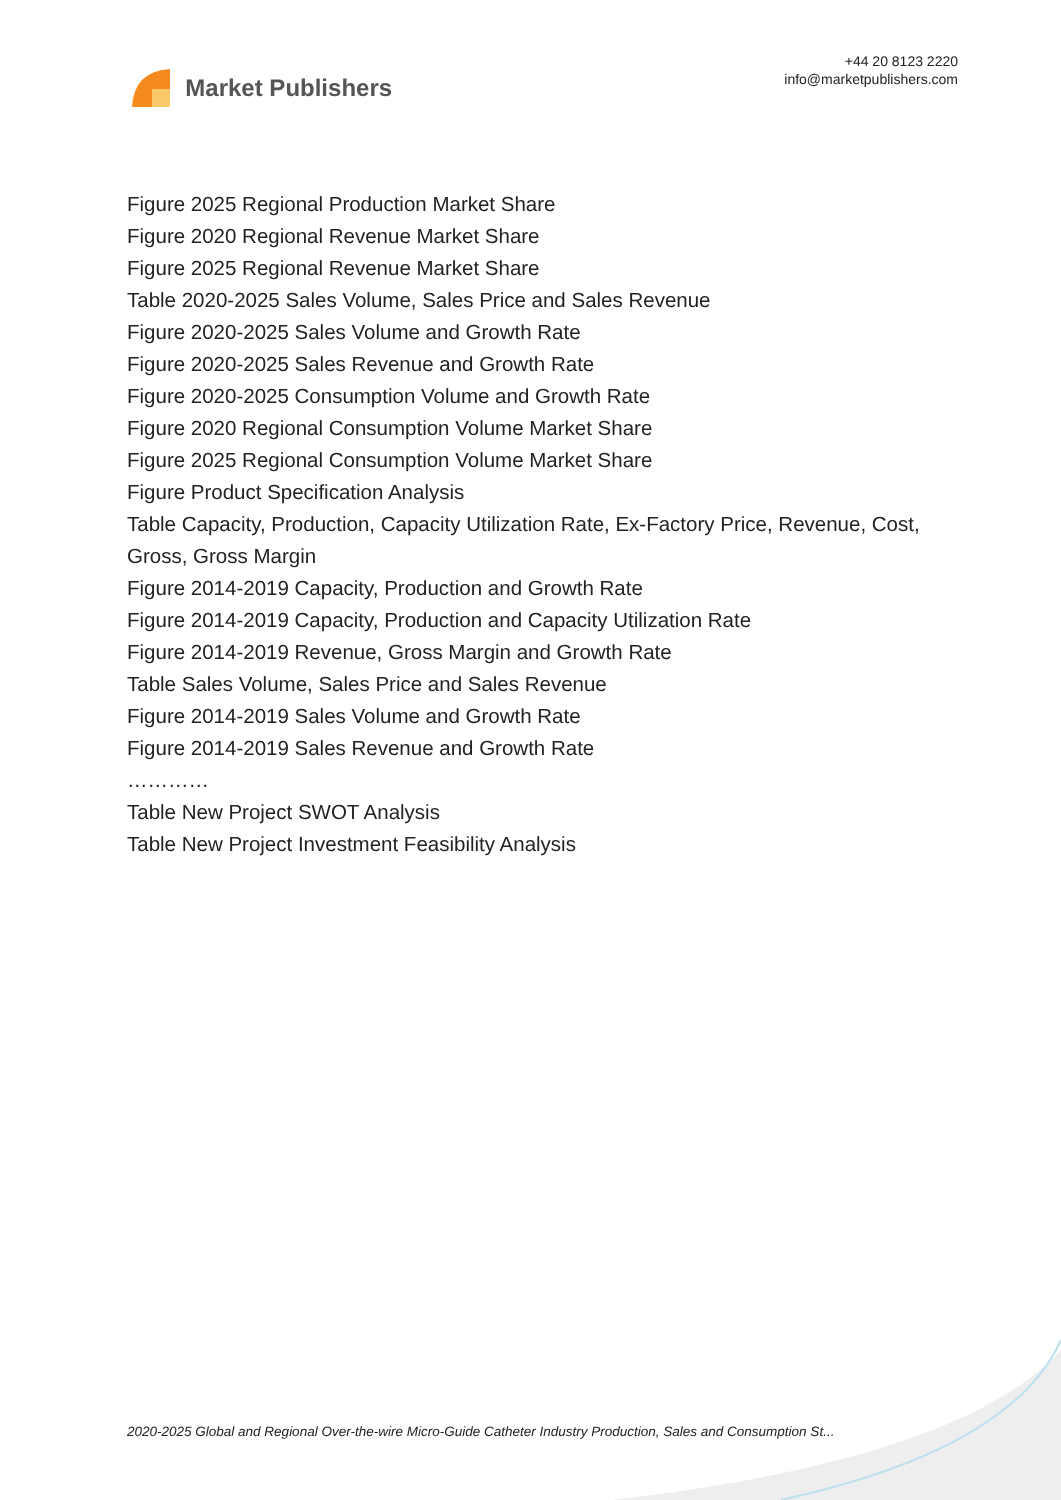Market Publishers
+44 20 8123 2220
info@marketpublishers.com
Figure 2025 Regional Production Market Share
Figure 2020 Regional Revenue Market Share
Figure 2025 Regional Revenue Market Share
Table 2020-2025 Sales Volume, Sales Price and Sales Revenue
Figure 2020-2025 Sales Volume and Growth Rate
Figure 2020-2025 Sales Revenue and Growth Rate
Figure 2020-2025 Consumption Volume and Growth Rate
Figure 2020 Regional Consumption Volume Market Share
Figure 2025 Regional Consumption Volume Market Share
Figure Product Specification Analysis
Table Capacity, Production, Capacity Utilization Rate, Ex-Factory Price, Revenue, Cost, Gross, Gross Margin
Figure 2014-2019 Capacity, Production and Growth Rate
Figure 2014-2019 Capacity, Production and Capacity Utilization Rate
Figure 2014-2019 Revenue, Gross Margin and Growth Rate
Table Sales Volume, Sales Price and Sales Revenue
Figure 2014-2019 Sales Volume and Growth Rate
Figure 2014-2019 Sales Revenue and Growth Rate
…………
Table New Project SWOT Analysis
Table New Project Investment Feasibility Analysis
2020-2025 Global and Regional Over-the-wire Micro-Guide Catheter Industry Production, Sales and Consumption St...